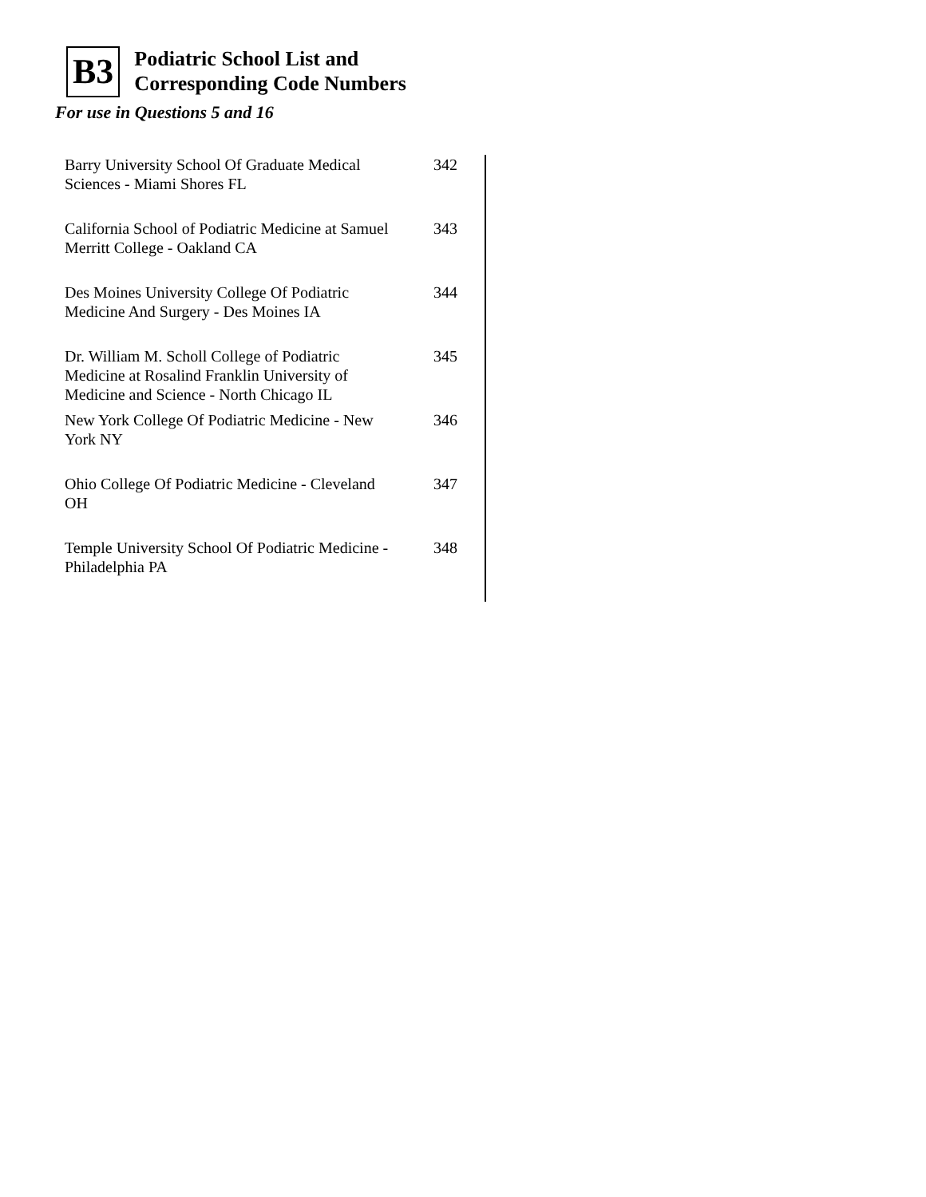B3 Podiatric School List and
Corresponding Code Numbers
For use in Questions 5 and 16
| Barry University School Of Graduate Medical Sciences - Miami Shores FL | 342 |
| California School of Podiatric Medicine at Samuel Merritt College - Oakland CA | 343 |
| Des Moines University College Of Podiatric Medicine And Surgery - Des Moines IA | 344 |
| Dr. William M. Scholl College of Podiatric Medicine at Rosalind Franklin University of Medicine and Science - North Chicago IL | 345 |
| New York College Of Podiatric Medicine - New York NY | 346 |
| Ohio College Of Podiatric Medicine - Cleveland OH | 347 |
| Temple University School Of Podiatric Medicine - Philadelphia PA | 348 |